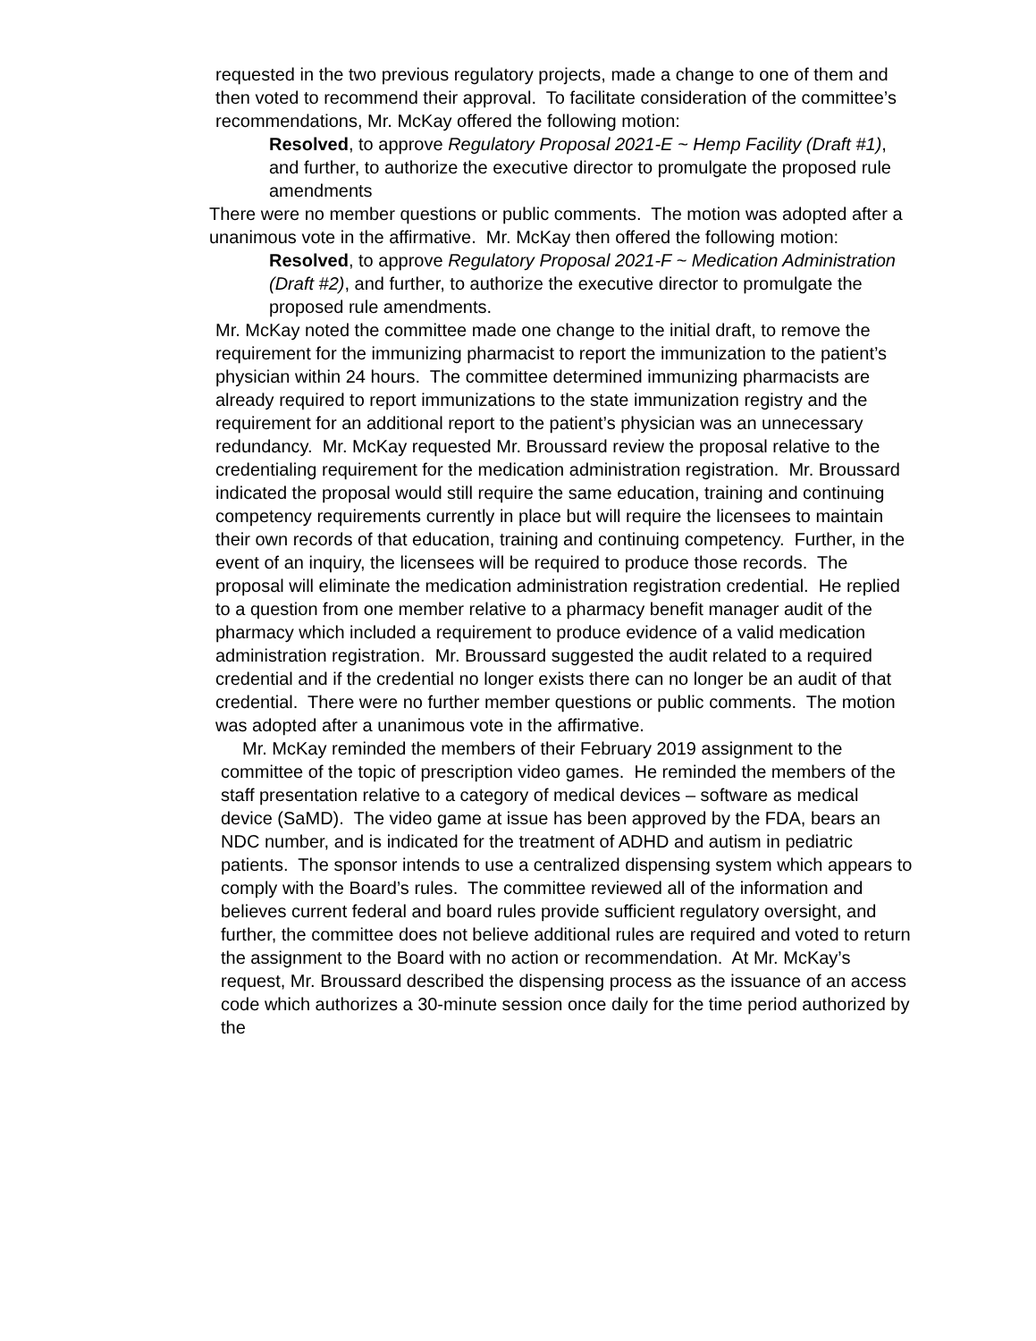requested in the two previous regulatory projects, made a change to one of them and then voted to recommend their approval. To facilitate consideration of the committee’s recommendations, Mr. McKay offered the following motion:
Resolved, to approve Regulatory Proposal 2021-E ~ Hemp Facility (Draft #1), and further, to authorize the executive director to promulgate the proposed rule amendments
There were no member questions or public comments. The motion was adopted after a unanimous vote in the affirmative. Mr. McKay then offered the following motion:
Resolved, to approve Regulatory Proposal 2021-F ~ Medication Administration (Draft #2), and further, to authorize the executive director to promulgate the proposed rule amendments.
Mr. McKay noted the committee made one change to the initial draft, to remove the requirement for the immunizing pharmacist to report the immunization to the patient’s physician within 24 hours. The committee determined immunizing pharmacists are already required to report immunizations to the state immunization registry and the requirement for an additional report to the patient’s physician was an unnecessary redundancy. Mr. McKay requested Mr. Broussard review the proposal relative to the credentialing requirement for the medication administration registration. Mr. Broussard indicated the proposal would still require the same education, training and continuing competency requirements currently in place but will require the licensees to maintain their own records of that education, training and continuing competency. Further, in the event of an inquiry, the licensees will be required to produce those records. The proposal will eliminate the medication administration registration credential. He replied to a question from one member relative to a pharmacy benefit manager audit of the pharmacy which included a requirement to produce evidence of a valid medication administration registration. Mr. Broussard suggested the audit related to a required credential and if the credential no longer exists there can no longer be an audit of that credential. There were no further member questions or public comments. The motion was adopted after a unanimous vote in the affirmative.
Mr. McKay reminded the members of their February 2019 assignment to the committee of the topic of prescription video games. He reminded the members of the staff presentation relative to a category of medical devices – software as medical device (SaMD). The video game at issue has been approved by the FDA, bears an NDC number, and is indicated for the treatment of ADHD and autism in pediatric patients. The sponsor intends to use a centralized dispensing system which appears to comply with the Board’s rules. The committee reviewed all of the information and believes current federal and board rules provide sufficient regulatory oversight, and further, the committee does not believe additional rules are required and voted to return the assignment to the Board with no action or recommendation. At Mr. McKay’s request, Mr. Broussard described the dispensing process as the issuance of an access code which authorizes a 30-minute session once daily for the time period authorized by the